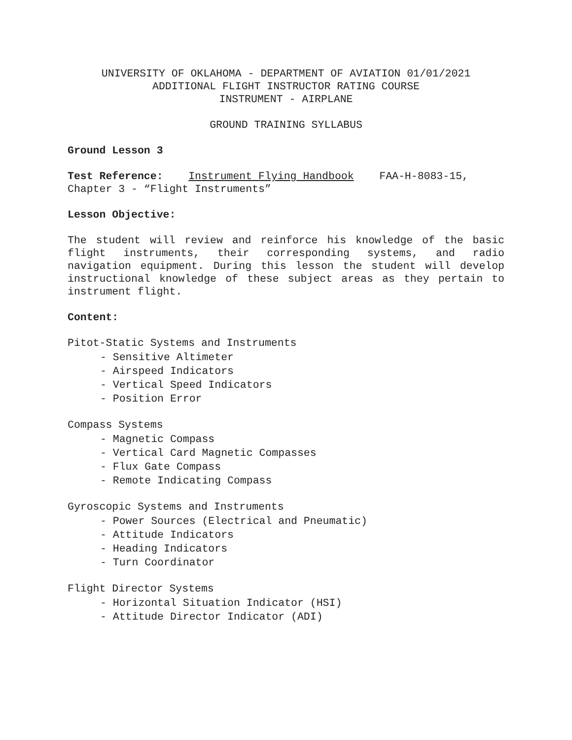UNIVERSITY OF OKLAHOMA - DEPARTMENT OF AVIATION 01/01/2021
ADDITIONAL FLIGHT INSTRUCTOR RATING COURSE
INSTRUMENT - AIRPLANE
GROUND TRAINING SYLLABUS
Ground Lesson 3
Test Reference: Instrument Flying Handbook FAA-H-8083-15,
Chapter 3 - “Flight Instruments”
Lesson Objective:
The student will review and reinforce his knowledge of the basic flight instruments, their corresponding systems, and radio navigation equipment. During this lesson the student will develop instructional knowledge of these subject areas as they pertain to instrument flight.
Content:
Pitot-Static Systems and Instruments
- Sensitive Altimeter
- Airspeed Indicators
- Vertical Speed Indicators
- Position Error
Compass Systems
- Magnetic Compass
- Vertical Card Magnetic Compasses
- Flux Gate Compass
- Remote Indicating Compass
Gyroscopic Systems and Instruments
- Power Sources (Electrical and Pneumatic)
- Attitude Indicators
- Heading Indicators
- Turn Coordinator
Flight Director Systems
- Horizontal Situation Indicator (HSI)
- Attitude Director Indicator (ADI)